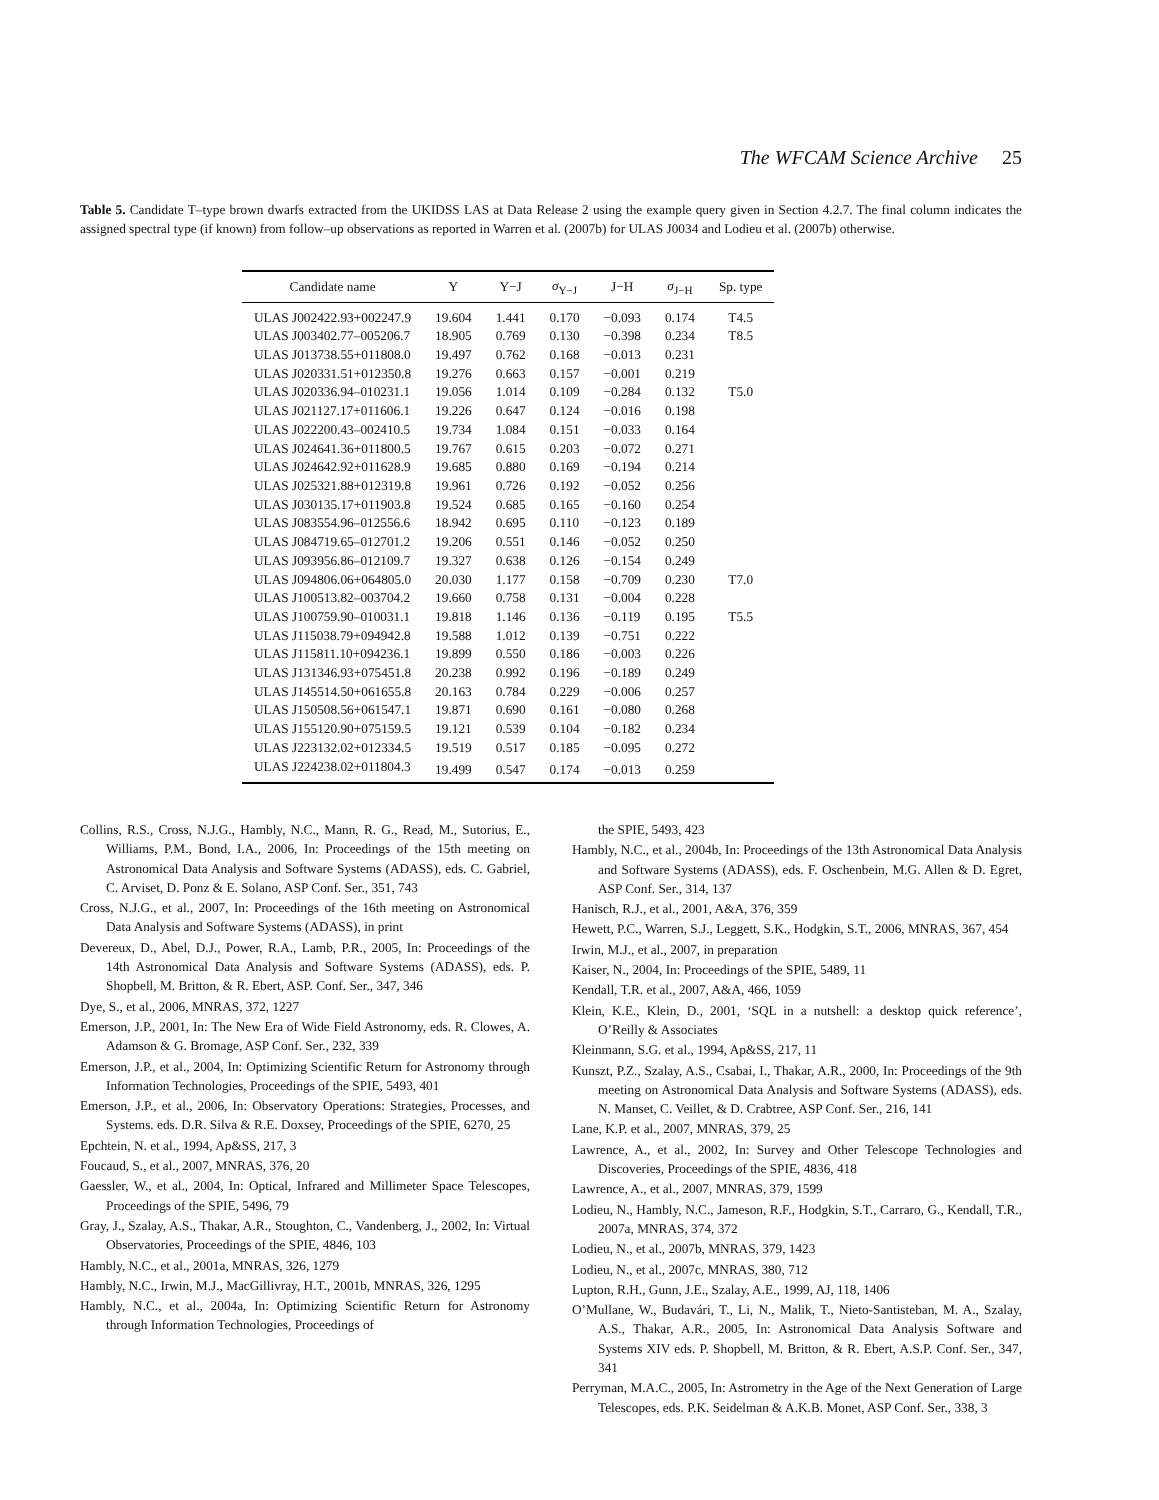The WFCAM Science Archive 25
Table 5. Candidate T–type brown dwarfs extracted from the UKIDSS LAS at Data Release 2 using the example query given in Section 4.2.7. The final column indicates the assigned spectral type (if known) from follow–up observations as reported in Warren et al. (2007b) for ULAS J0034 and Lodieu et al. (2007b) otherwise.
| Candidate name | Y | Y−J | σ<sub>Y−J</sub> | J−H | σ<sub>J−H</sub> | Sp. type |
| --- | --- | --- | --- | --- | --- | --- |
| ULAS J002422.93+002247.9 | 19.604 | 1.441 | 0.170 | −0.093 | 0.174 | T4.5 |
| ULAS J003402.77–005206.7 | 18.905 | 0.769 | 0.130 | −0.398 | 0.234 | T8.5 |
| ULAS J013738.55+011808.0 | 19.497 | 0.762 | 0.168 | −0.013 | 0.231 | |
| ULAS J020331.51+012350.8 | 19.276 | 0.663 | 0.157 | −0.001 | 0.219 | |
| ULAS J020336.94–010231.1 | 19.056 | 1.014 | 0.109 | −0.284 | 0.132 | T5.0 |
| ULAS J021127.17+011606.1 | 19.226 | 0.647 | 0.124 | −0.016 | 0.198 | |
| ULAS J022200.43–002410.5 | 19.734 | 1.084 | 0.151 | −0.033 | 0.164 | |
| ULAS J024641.36+011800.5 | 19.767 | 0.615 | 0.203 | −0.072 | 0.271 | |
| ULAS J024642.92+011628.9 | 19.685 | 0.880 | 0.169 | −0.194 | 0.214 | |
| ULAS J025321.88+012319.8 | 19.961 | 0.726 | 0.192 | −0.052 | 0.256 | |
| ULAS J030135.17+011903.8 | 19.524 | 0.685 | 0.165 | −0.160 | 0.254 | |
| ULAS J083554.96–012556.6 | 18.942 | 0.695 | 0.110 | −0.123 | 0.189 | |
| ULAS J084719.65–012701.2 | 19.206 | 0.551 | 0.146 | −0.052 | 0.250 | |
| ULAS J093956.86–012109.7 | 19.327 | 0.638 | 0.126 | −0.154 | 0.249 | |
| ULAS J094806.06+064805.0 | 20.030 | 1.177 | 0.158 | −0.709 | 0.230 | T7.0 |
| ULAS J100513.82–003704.2 | 19.660 | 0.758 | 0.131 | −0.004 | 0.228 | |
| ULAS J100759.90–010031.1 | 19.818 | 1.146 | 0.136 | −0.119 | 0.195 | T5.5 |
| ULAS J115038.79+094942.8 | 19.588 | 1.012 | 0.139 | −0.751 | 0.222 | |
| ULAS J115811.10+094236.1 | 19.899 | 0.550 | 0.186 | −0.003 | 0.226 | |
| ULAS J131346.93+075451.8 | 20.238 | 0.992 | 0.196 | −0.189 | 0.249 | |
| ULAS J145514.50+061655.8 | 20.163 | 0.784 | 0.229 | −0.006 | 0.257 | |
| ULAS J150508.56+061547.1 | 19.871 | 0.690 | 0.161 | −0.080 | 0.268 | |
| ULAS J155120.90+075159.5 | 19.121 | 0.539 | 0.104 | −0.182 | 0.234 | |
| ULAS J223132.02+012334.5 | 19.519 | 0.517 | 0.185 | −0.095 | 0.272 | |
| ULAS J224238.02+011804.3 | 19.499 | 0.547 | 0.174 | −0.013 | 0.259 | |
Collins, R.S., Cross, N.J.G., Hambly, N.C., Mann, R. G., Read, M., Sutorius, E., Williams, P.M., Bond, I.A., 2006, In: Proceedings of the 15th meeting on Astronomical Data Analysis and Software Systems (ADASS), eds. C. Gabriel, C. Arviset, D. Ponz & E. Solano, ASP Conf. Ser., 351, 743
Cross, N.J.G., et al., 2007, In: Proceedings of the 16th meeting on Astronomical Data Analysis and Software Systems (ADASS), in print
Devereux, D., Abel, D.J., Power, R.A., Lamb, P.R., 2005, In: Proceedings of the 14th Astronomical Data Analysis and Software Systems (ADASS), eds. P. Shopbell, M. Britton, & R. Ebert, ASP. Conf. Ser., 347, 346
Dye, S., et al., 2006, MNRAS, 372, 1227
Emerson, J.P., 2001, In: The New Era of Wide Field Astronomy, eds. R. Clowes, A. Adamson & G. Bromage, ASP Conf. Ser., 232, 339
Emerson, J.P., et al., 2004, In: Optimizing Scientific Return for Astronomy through Information Technologies, Proceedings of the SPIE, 5493, 401
Emerson, J.P., et al., 2006, In: Observatory Operations: Strategies, Processes, and Systems. eds. D.R. Silva & R.E. Doxsey, Proceedings of the SPIE, 6270, 25
Epchtein, N. et al., 1994, Ap&SS, 217, 3
Foucaud, S., et al., 2007, MNRAS, 376, 20
Gaessler, W., et al., 2004, In: Optical, Infrared and Millimeter Space Telescopes, Proceedings of the SPIE, 5496, 79
Gray, J., Szalay, A.S., Thakar, A.R., Stoughton, C., Vandenberg, J., 2002, In: Virtual Observatories, Proceedings of the SPIE, 4846, 103
Hambly, N.C., et al., 2001a, MNRAS, 326, 1279
Hambly, N.C., Irwin, M.J., MacGillivray, H.T., 2001b, MNRAS, 326, 1295
Hambly, N.C., et al., 2004a, In: Optimizing Scientific Return for Astronomy through Information Technologies, Proceedings of
the SPIE, 5493, 423
Hambly, N.C., et al., 2004b, In: Proceedings of the 13th Astronomical Data Analysis and Software Systems (ADASS), eds. F. Oschenbein, M.G. Allen & D. Egret, ASP Conf. Ser., 314, 137
Hanisch, R.J., et al., 2001, A&A, 376, 359
Hewett, P.C., Warren, S.J., Leggett, S.K., Hodgkin, S.T., 2006, MNRAS, 367, 454
Irwin, M.J., et al., 2007, in preparation
Kaiser, N., 2004, In: Proceedings of the SPIE, 5489, 11
Kendall, T.R. et al., 2007, A&A, 466, 1059
Klein, K.E., Klein, D., 2001, ‘SQL in a nutshell: a desktop quick reference’, O’Reilly & Associates
Kleinmann, S.G. et al., 1994, Ap&SS, 217, 11
Kunszt, P.Z., Szalay, A.S., Csabai, I., Thakar, A.R., 2000, In: Proceedings of the 9th meeting on Astronomical Data Analysis and Software Systems (ADASS), eds. N. Manset, C. Veillet, & D. Crabtree, ASP Conf. Ser., 216, 141
Lane, K.P. et al., 2007, MNRAS, 379, 25
Lawrence, A., et al., 2002, In: Survey and Other Telescope Technologies and Discoveries, Proceedings of the SPIE, 4836, 418
Lawrence, A., et al., 2007, MNRAS, 379, 1599
Lodieu, N., Hambly, N.C., Jameson, R.F., Hodgkin, S.T., Carraro, G., Kendall, T.R., 2007a, MNRAS, 374, 372
Lodieu, N., et al., 2007b, MNRAS, 379, 1423
Lodieu, N., et al., 2007c, MNRAS, 380, 712
Lupton, R.H., Gunn, J.E., Szalay, A.E., 1999, AJ, 118, 1406
O’Mullane, W., Budavári, T., Li, N., Malik, T., Nieto-Santisteban, M. A., Szalay, A.S., Thakar, A.R., 2005, In: Astronomical Data Analysis Software and Systems XIV eds. P. Shopbell, M. Britton, & R. Ebert, A.S.P. Conf. Ser., 347, 341
Perryman, M.A.C., 2005, In: Astrometry in the Age of the Next Generation of Large Telescopes, eds. P.K. Seidelman & A.K.B. Monet, ASP Conf. Ser., 338, 3